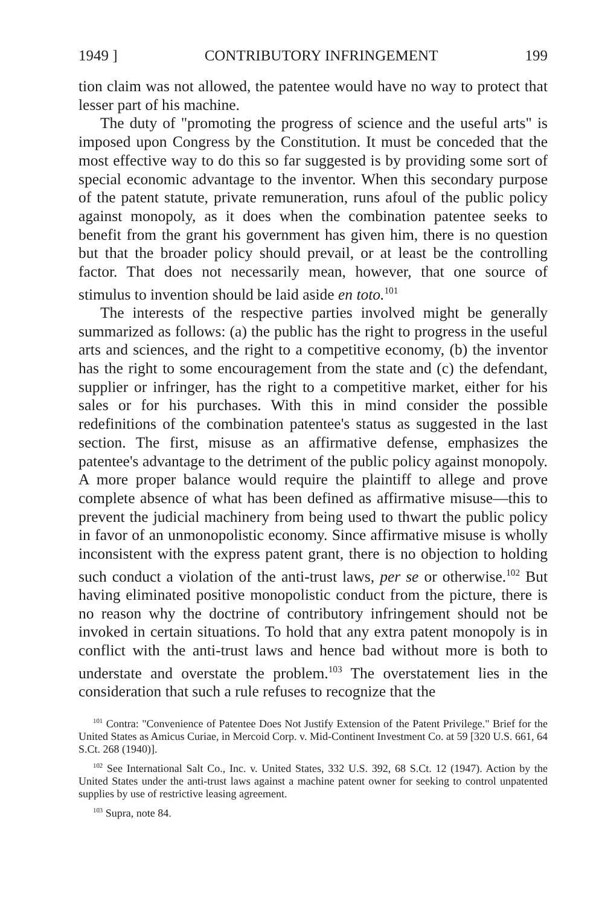1949 ] CONTRIBUTORY INFRINGEMENT 199
tion claim was not allowed, the patentee would have no way to protect that lesser part of his machine.
The duty of "promoting the progress of science and the useful arts" is imposed upon Congress by the Constitution. It must be conceded that the most effective way to do this so far suggested is by providing some sort of special economic advantage to the inventor. When this secondary purpose of the patent statute, private remuneration, runs afoul of the public policy against monopoly, as it does when the combination patentee seeks to benefit from the grant his government has given him, there is no question but that the broader policy should prevail, or at least be the controlling factor. That does not necessarily mean, however, that one source of stimulus to invention should be laid aside en toto.<sup>101</sup>
The interests of the respective parties involved might be generally summarized as follows: (a) the public has the right to progress in the useful arts and sciences, and the right to a competitive economy, (b) the inventor has the right to some encouragement from the state and (c) the defendant, supplier or infringer, has the right to a competitive market, either for his sales or for his purchases. With this in mind consider the possible redefinitions of the combination patentee's status as suggested in the last section. The first, misuse as an affirmative defense, emphasizes the patentee's advantage to the detriment of the public policy against monopoly. A more proper balance would require the plaintiff to allege and prove complete absence of what has been defined as affirmative misuse—this to prevent the judicial machinery from being used to thwart the public policy in favor of an unmonopolistic economy. Since affirmative misuse is wholly inconsistent with the express patent grant, there is no objection to holding such conduct a violation of the anti-trust laws, per se or otherwise.<sup>102</sup> But having eliminated positive monopolistic conduct from the picture, there is no reason why the doctrine of contributory infringement should not be invoked in certain situations. To hold that any extra patent monopoly is in conflict with the anti-trust laws and hence bad without more is both to understate and overstate the problem.<sup>103</sup> The overstatement lies in the consideration that such a rule refuses to recognize that the
<sup>101</sup> Contra: "Convenience of Patentee Does Not Justify Extension of the Patent Privilege." Brief for the United States as Amicus Curiae, in Mercoid Corp. v. Mid-Continent Investment Co. at 59 [320 U.S. 661, 64 S.Ct. 268 (1940)].
<sup>102</sup> See International Salt Co., Inc. v. United States, 332 U.S. 392, 68 S.Ct. 12 (1947). Action by the United States under the anti-trust laws against a machine patent owner for seeking to control unpatented supplies by use of restrictive leasing agreement.
<sup>103</sup> Supra, note 84.